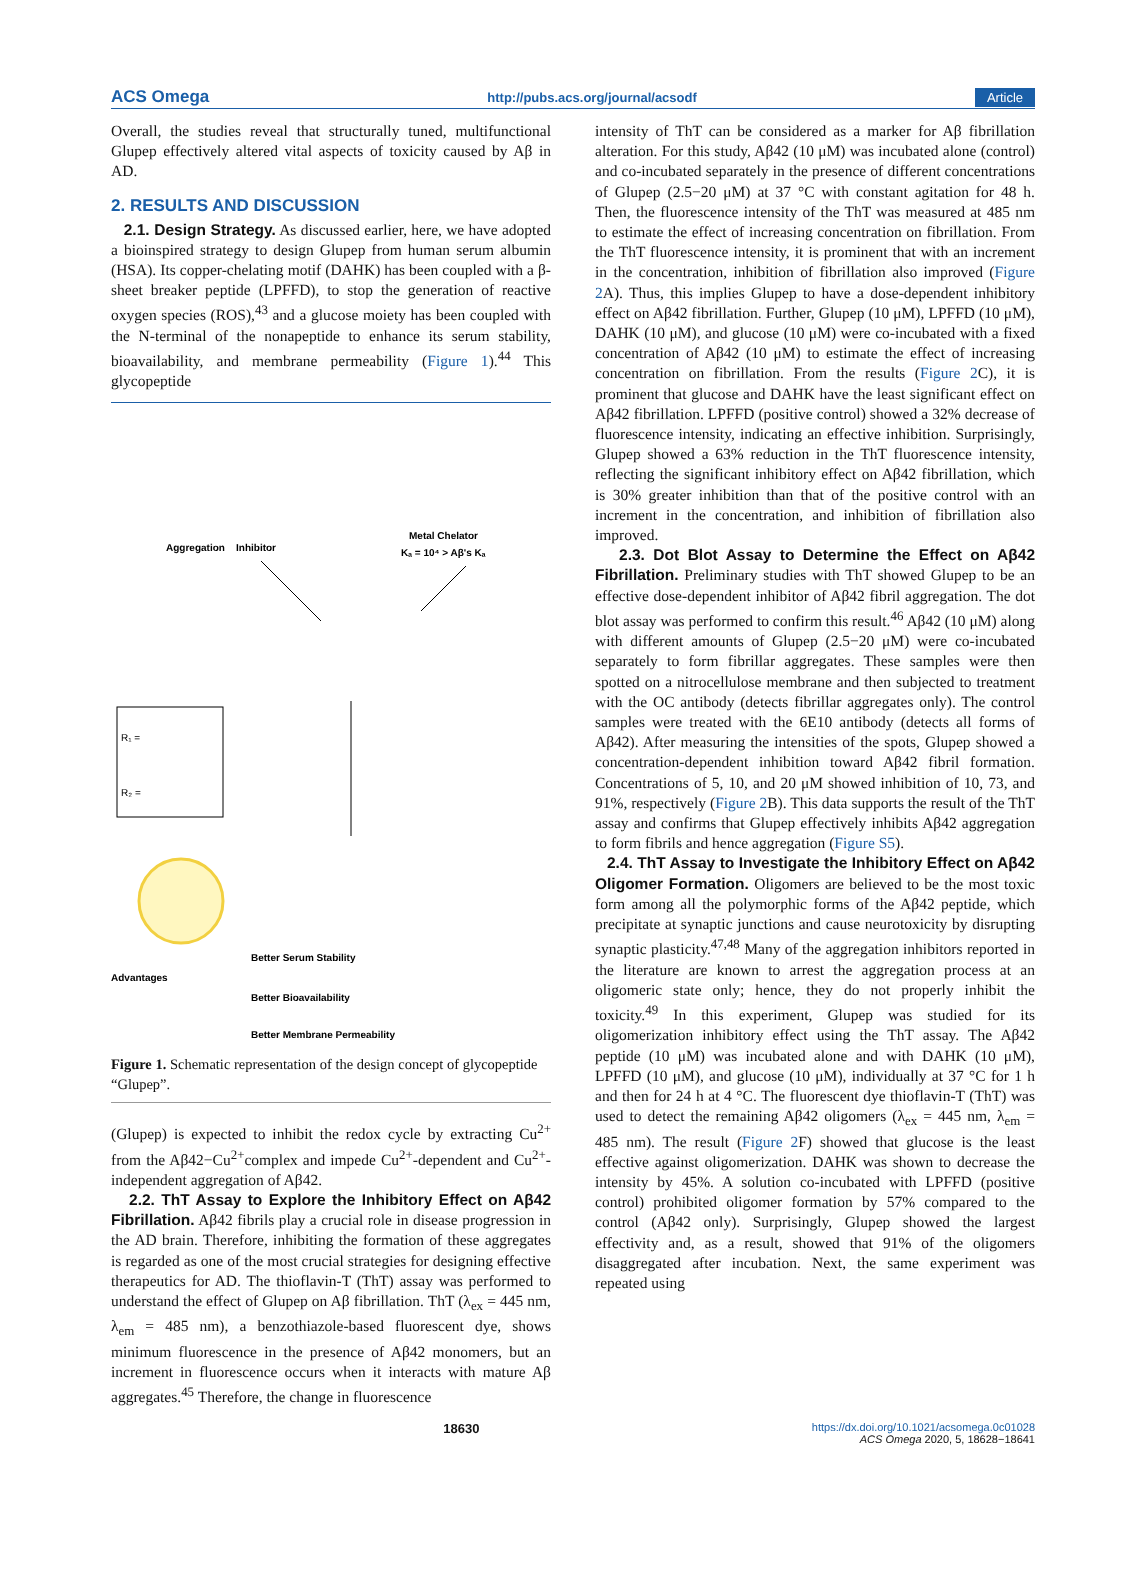ACS Omega http://pubs.acs.org/journal/acsodf Article
Overall, the studies reveal that structurally tuned, multifunctional Glupep effectively altered vital aspects of toxicity caused by Aβ in AD.
2. RESULTS AND DISCUSSION
2.1. Design Strategy. As discussed earlier, here, we have adopted a bioinspired strategy to design Glupep from human serum albumin (HSA). Its copper-chelating motif (DAHK) has been coupled with a β-sheet breaker peptide (LPFFD), to stop the generation of reactive oxygen species (ROS),<sup>43</sup> and a glucose moiety has been coupled with the N-terminal of the nonapeptide to enhance its serum stability, bioavailability, and membrane permeability (Figure 1).<sup>44</sup> This glycopeptide
Aggregation
Inhibitor
Metal Chelator
Kₐ = 10⁴ > Aβ's Kₐ
R₁ =
R₂ =
Advantages
Better Serum Stability
Better Bioavailability
Better Membrane Permeability
Figure 1. Schematic representation of the design concept of glycopeptide “Glupep”.
(Glupep) is expected to inhibit the redox cycle by extracting Cu<sup>2+</sup> from the Aβ42−Cu<sup>2+</sup>complex and impede Cu<sup>2+</sup>-dependent and Cu<sup>2+</sup>-independent aggregation of Aβ42.
2.2. ThT Assay to Explore the Inhibitory Effect on Aβ42 Fibrillation. Aβ42 fibrils play a crucial role in disease progression in the AD brain. Therefore, inhibiting the formation of these aggregates is regarded as one of the most crucial strategies for designing effective therapeutics for AD. The thioflavin-T (ThT) assay was performed to understand the effect of Glupep on Aβ fibrillation. ThT (λ<sub>ex</sub> = 445 nm, λ<sub>em</sub> = 485 nm), a benzothiazole-based fluorescent dye, shows minimum fluorescence in the presence of Aβ42 monomers, but an increment in fluorescence occurs when it interacts with mature Aβ aggregates.<sup>45</sup> Therefore, the change in fluorescence
intensity of ThT can be considered as a marker for Aβ fibrillation alteration. For this study, Aβ42 (10 μM) was incubated alone (control) and co-incubated separately in the presence of different concentrations of Glupep (2.5−20 μM) at 37 °C with constant agitation for 48 h. Then, the fluorescence intensity of the ThT was measured at 485 nm to estimate the effect of increasing concentration on fibrillation. From the ThT fluorescence intensity, it is prominent that with an increment in the concentration, inhibition of fibrillation also improved (Figure 2 A). Thus, this implies Glupep to have a dose-dependent inhibitory effect on Aβ42 fibrillation. Further, Glupep (10 μM), LPFFD (10 μM), DAHK (10 μM), and glucose (10 μM) were co-incubated with a fixed concentration of Aβ42 (10 μM) to estimate the effect of increasing concentration on fibrillation. From the results (Figure 2 C), it is prominent that glucose and DAHK have the least significant effect on Aβ42 fibrillation. LPFFD (positive control) showed a 32% decrease of fluorescence intensity, indicating an effective inhibition. Surprisingly, Glupep showed a 63% reduction in the ThT fluorescence intensity, reflecting the significant inhibitory effect on Aβ42 fibrillation, which is 30% greater inhibition than that of the positive control with an increment in the concentration, and inhibition of fibrillation also improved.
2.3. Dot Blot Assay to Determine the Effect on Aβ42 Fibrillation. Preliminary studies with ThT showed Glupep to be an effective dose-dependent inhibitor of Aβ42 fibril aggregation. The dot blot assay was performed to confirm this result.<sup>46</sup> Aβ42 (10 μM) along with different amounts of Glupep (2.5−20 μM) were co-incubated separately to form fibrillar aggregates. These samples were then spotted on a nitrocellulose membrane and then subjected to treatment with the OC antibody (detects fibrillar aggregates only). The control samples were treated with the 6E10 antibody (detects all forms of Aβ42). After measuring the intensities of the spots, Glupep showed a concentration-dependent inhibition toward Aβ42 fibril formation. Concentrations of 5, 10, and 20 μM showed inhibition of 10, 73, and 91%, respectively (Figure 2 B). This data supports the result of the ThT assay and confirms that Glupep effectively inhibits Aβ42 aggregation to form fibrils and hence aggregation (Figure S5).
2.4. ThT Assay to Investigate the Inhibitory Effect on Aβ42 Oligomer Formation. Oligomers are believed to be the most toxic form among all the polymorphic forms of the Aβ42 peptide, which precipitate at synaptic junctions and cause neurotoxicity by disrupting synaptic plasticity.<sup>47,48</sup> Many of the aggregation inhibitors reported in the literature are known to arrest the aggregation process at an oligomeric state only; hence, they do not properly inhibit the toxicity.<sup>49</sup> In this experiment, Glupep was studied for its oligomerization inhibitory effect using the ThT assay. The Aβ42 peptide (10 μM) was incubated alone and with DAHK (10 μM), LPFFD (10 μM), and glucose (10 μM), individually at 37 °C for 1 h and then for 24 h at 4 °C. The fluorescent dye thioflavin-T (ThT) was used to detect the remaining Aβ42 oligomers (λ<sub>ex</sub> = 445 nm, λ<sub>em</sub> = 485 nm). The result (Figure 2 F) showed that glucose is the least effective against oligomerization. DAHK was shown to decrease the intensity by 45%. A solution co-incubated with LPFFD (positive control) prohibited oligomer formation by 57% compared to the control (Aβ42 only). Surprisingly, Glupep showed the largest effectivity and, as a result, showed that 91% of the oligomers disaggregated after incubation. Next, the same experiment was repeated using
18630 https://dx.doi.org/10.1021/acsomega.0c01028
ACS Omega 2020, 5, 18628−18641